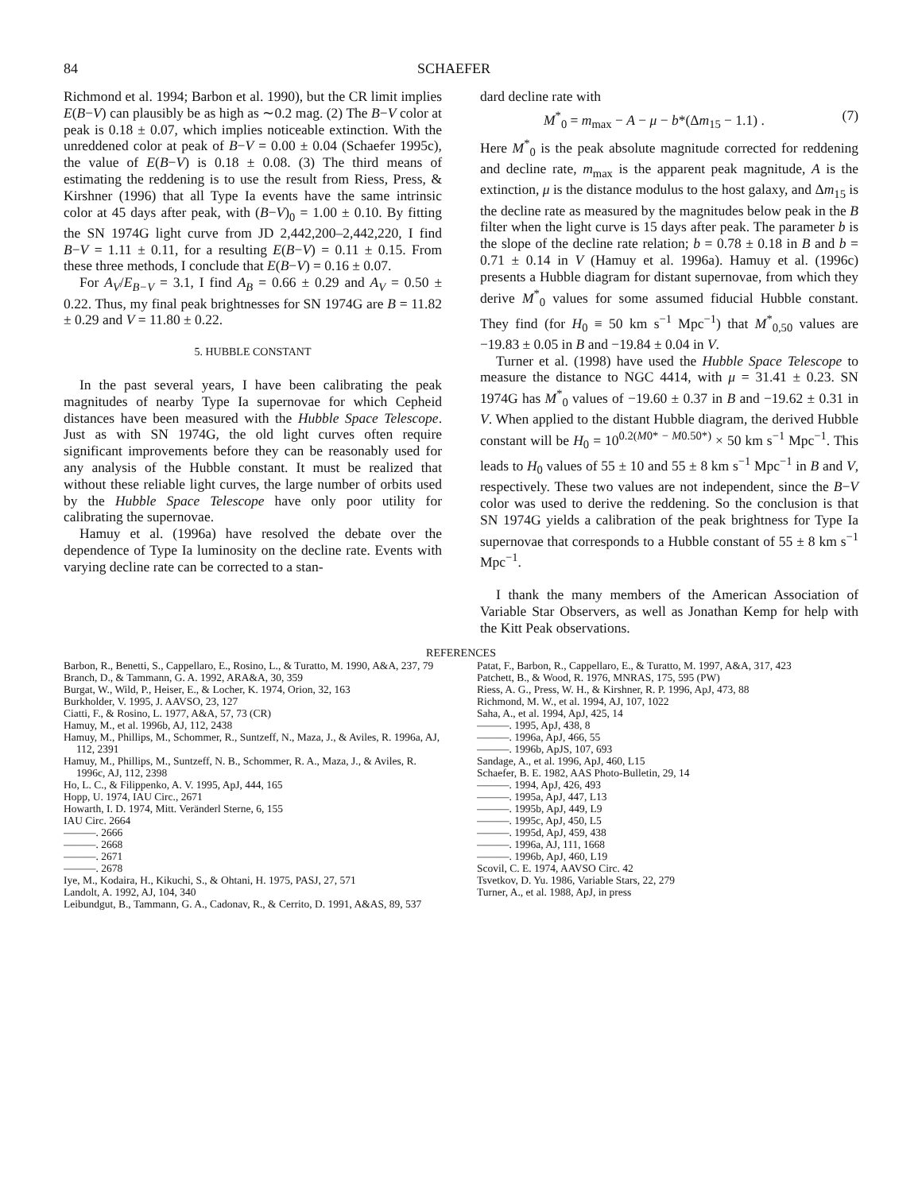84 SCHAEFER
Richmond et al. 1994; Barbon et al. 1990), but the CR limit implies E(B−V) can plausibly be as high as ∼0.2 mag. (2) The B−V color at peak is 0.18 ± 0.07, which implies noticeable extinction. With the unreddened color at peak of B−V = 0.00 ± 0.04 (Schaefer 1995c), the value of E(B−V) is 0.18 ± 0.08. (3) The third means of estimating the reddening is to use the result from Riess, Press, & Kirshner (1996) that all Type Ia events have the same intrinsic color at 45 days after peak, with (B−V)<sub>0</sub> = 1.00 ± 0.10. By fitting the SN 1974G light curve from JD 2,442,200–2,442,220, I find B−V = 1.11 ± 0.11, for a resulting E(B−V) = 0.11 ± 0.15. From these three methods, I conclude that E(B−V) = 0.16 ± 0.07.
For A<sub>V</sub>/E<sub>B−V</sub> = 3.1, I find A<sub>B</sub> = 0.66 ± 0.29 and A<sub>V</sub> = 0.50 ± 0.22. Thus, my final peak brightnesses for SN 1974G are B = 11.82 ± 0.29 and V = 11.80 ± 0.22.
5. HUBBLE CONSTANT
In the past several years, I have been calibrating the peak magnitudes of nearby Type Ia supernovae for which Cepheid distances have been measured with the Hubble Space Telescope. Just as with SN 1974G, the old light curves often require significant improvements before they can be reasonably used for any analysis of the Hubble constant. It must be realized that without these reliable light curves, the large number of orbits used by the Hubble Space Telescope have only poor utility for calibrating the supernovae.
Hamuy et al. (1996a) have resolved the debate over the dependence of Type Ia luminosity on the decline rate. Events with varying decline rate can be corrected to a stan-
dard decline rate with
M<sup>*</sup><sub>0</sub> = m<sub>max</sub> − A − μ − b*(Δm<sub>15</sub> − 1.1) . (7)
Here M<sup>*</sup><sub>0</sub> is the peak absolute magnitude corrected for reddening and decline rate, m<sub>max</sub> is the apparent peak magnitude, A is the extinction, μ is the distance modulus to the host galaxy, and Δm<sub>15</sub> is the decline rate as measured by the magnitudes below peak in the B filter when the light curve is 15 days after peak. The parameter b is the slope of the decline rate relation; b = 0.78 ± 0.18 in B and b = 0.71 ± 0.14 in V (Hamuy et al. 1996a). Hamuy et al. (1996c) presents a Hubble diagram for distant supernovae, from which they derive M<sup>*</sup><sub>0</sub> values for some assumed fiducial Hubble constant. They find (for H<sub>0</sub> ≡ 50 km s<sup>−1</sup> Mpc<sup>−1</sup>) that M<sup>*</sup><sub>0,50</sub> values are −19.83 ± 0.05 in B and −19.84 ± 0.04 in V.
Turner et al. (1998) have used the Hubble Space Telescope to measure the distance to NGC 4414, with μ = 31.41 ± 0.23. SN 1974G has M<sup>*</sup><sub>0</sub> values of −19.60 ± 0.37 in B and −19.62 ± 0.31 in V. When applied to the distant Hubble diagram, the derived Hubble constant will be H<sub>0</sub> = 10<sup>0.2(M0* − M0.50*)</sup> × 50 km s<sup>−1</sup> Mpc<sup>−1</sup>. This leads to H<sub>0</sub> values of 55 ± 10 and 55 ± 8 km s<sup>−1</sup> Mpc<sup>−1</sup> in B and V, respectively. These two values are not independent, since the B−V color was used to derive the reddening. So the conclusion is that SN 1974G yields a calibration of the peak brightness for Type Ia supernovae that corresponds to a Hubble constant of 55 ± 8 km s<sup>−1</sup> Mpc<sup>−1</sup>.
I thank the many members of the American Association of Variable Star Observers, as well as Jonathan Kemp for help with the Kitt Peak observations.
REFERENCES
Barbon, R., Benetti, S., Cappellaro, E., Rosino, L., & Turatto, M. 1990, A&A, 237, 79
Branch, D., & Tammann, G. A. 1992, ARA&A, 30, 359
Burgat, W., Wild, P., Heiser, E., & Locher, K. 1974, Orion, 32, 163
Burkholder, V. 1995, J. AAVSO, 23, 127
Ciatti, F., & Rosino, L. 1977, A&A, 57, 73 (CR)
Hamuy, M., et al. 1996b, AJ, 112, 2438
Hamuy, M., Phillips, M., Schommer, R., Suntzeff, N., Maza, J., & Aviles, R. 1996a, AJ, 112, 2391
Hamuy, M., Phillips, M., Suntzeff, N. B., Schommer, R. A., Maza, J., & Aviles, R. 1996c, AJ, 112, 2398
Ho, L. C., & Filippenko, A. V. 1995, ApJ, 444, 165
Hopp, U. 1974, IAU Circ., 2671
Howarth, I. D. 1974, Mitt. Veränderl Sterne, 6, 155
IAU Circ. 2664
———. 2666
———. 2668
———. 2671
———. 2678
Iye, M., Kodaira, H., Kikuchi, S., & Ohtani, H. 1975, PASJ, 27, 571
Landolt, A. 1992, AJ, 104, 340
Leibundgut, B., Tammann, G. A., Cadonav, R., & Cerrito, D. 1991, A&AS, 89, 537
Patat, F., Barbon, R., Cappellaro, E., & Turatto, M. 1997, A&A, 317, 423
Patchett, B., & Wood, R. 1976, MNRAS, 175, 595 (PW)
Riess, A. G., Press, W. H., & Kirshner, R. P. 1996, ApJ, 473, 88
Richmond, M. W., et al. 1994, AJ, 107, 1022
Saha, A., et al. 1994, ApJ, 425, 14
———. 1995, ApJ, 438, 8
———. 1996a, ApJ, 466, 55
———. 1996b, ApJS, 107, 693
Sandage, A., et al. 1996, ApJ, 460, L15
Schaefer, B. E. 1982, AAS Photo-Bulletin, 29, 14
———. 1994, ApJ, 426, 493
———. 1995a, ApJ, 447, L13
———. 1995b, ApJ, 449, L9
———. 1995c, ApJ, 450, L5
———. 1995d, ApJ, 459, 438
———. 1996a, AJ, 111, 1668
———. 1996b, ApJ, 460, L19
Scovil, C. E. 1974, AAVSO Circ. 42
Tsvetkov, D. Yu. 1986, Variable Stars, 22, 279
Turner, A., et al. 1988, ApJ, in press